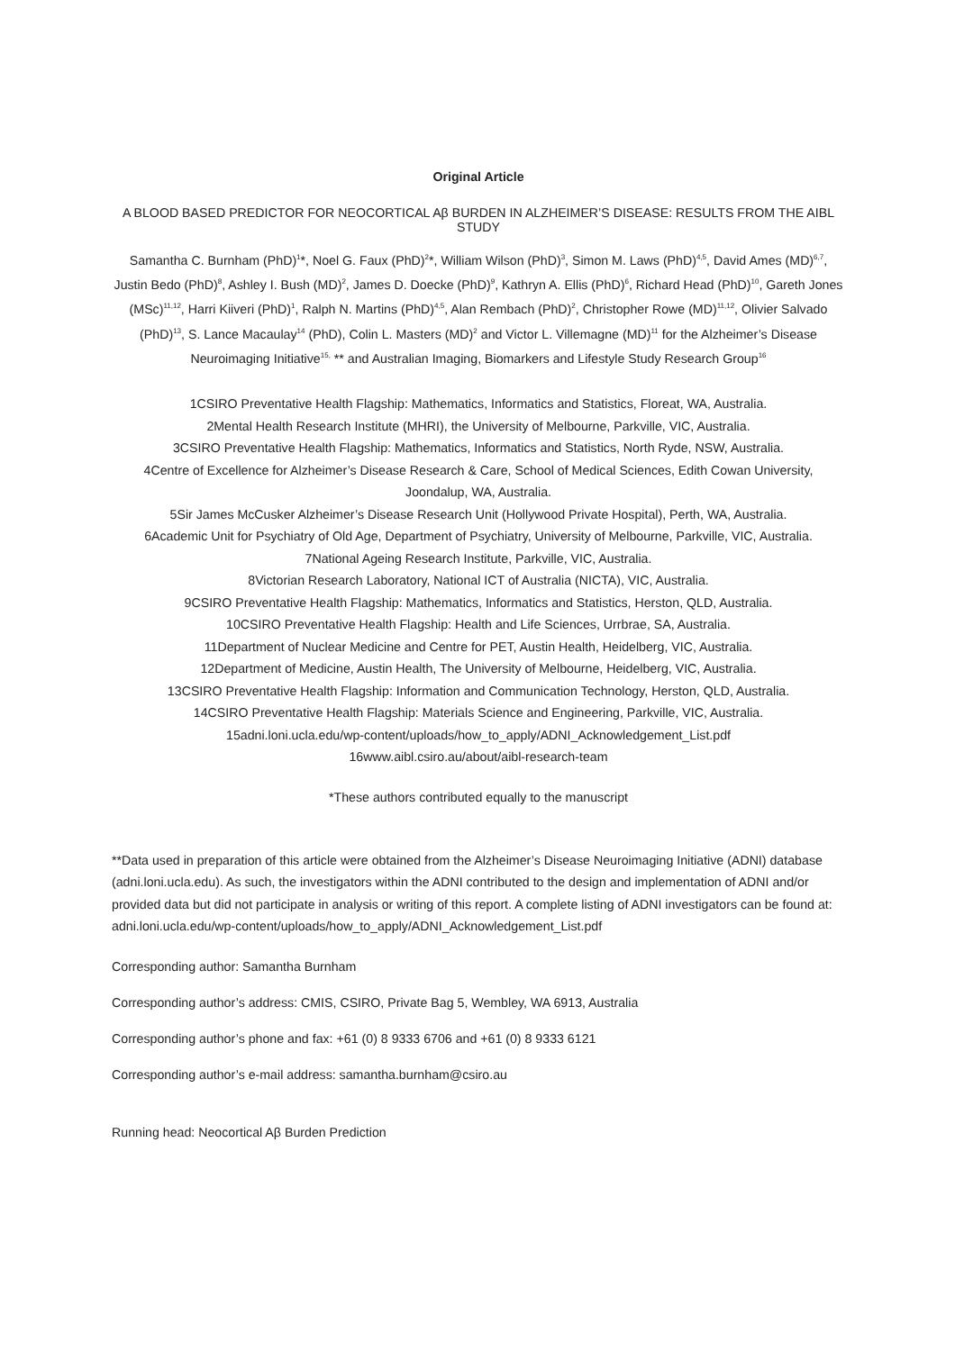Original Article
A BLOOD BASED PREDICTOR FOR NEOCORTICAL Aβ BURDEN IN ALZHEIMER’S DISEASE: RESULTS FROM THE AIBL STUDY
Samantha C. Burnham (PhD)<sup>1</sup>*, Noel G. Faux (PhD)<sup>2</sup>*, William Wilson (PhD)<sup>3</sup>, Simon M. Laws (PhD)<sup>4,5</sup>, David Ames (MD)<sup>6,7</sup>, Justin Bedo (PhD)<sup>8</sup>, Ashley I. Bush (MD)<sup>2</sup>, James D. Doecke (PhD)<sup>9</sup>, Kathryn A. Ellis (PhD)<sup>6</sup>, Richard Head (PhD)<sup>10</sup>, Gareth Jones (MSc)<sup>11,12</sup>, Harri Kiiveri (PhD)<sup>1</sup>, Ralph N. Martins (PhD)<sup>4,5</sup>, Alan Rembach (PhD)<sup>2</sup>, Christopher Rowe (MD)<sup>11,12</sup>, Olivier Salvado (PhD)<sup>13</sup>, S. Lance Macaulay<sup>14</sup> (PhD), Colin L. Masters (MD)<sup>2</sup> and Victor L. Villemagne (MD)<sup>11</sup> for the Alzheimer’s Disease Neuroimaging Initiative<sup>15,</sup> ** and Australian Imaging, Biomarkers and Lifestyle Study Research Group<sup>16</sup>
1CSIRO Preventative Health Flagship: Mathematics, Informatics and Statistics, Floreat, WA, Australia.
2Mental Health Research Institute (MHRI), the University of Melbourne, Parkville, VIC, Australia.
3CSIRO Preventative Health Flagship: Mathematics, Informatics and Statistics, North Ryde, NSW, Australia.
4Centre of Excellence for Alzheimer’s Disease Research & Care, School of Medical Sciences, Edith Cowan University, Joondalup, WA, Australia.
5Sir James McCusker Alzheimer’s Disease Research Unit (Hollywood Private Hospital), Perth, WA, Australia.
6Academic Unit for Psychiatry of Old Age, Department of Psychiatry, University of Melbourne, Parkville, VIC, Australia.
7National Ageing Research Institute, Parkville, VIC, Australia.
8Victorian Research Laboratory, National ICT of Australia (NICTA), VIC, Australia.
9CSIRO Preventative Health Flagship: Mathematics, Informatics and Statistics, Herston, QLD, Australia.
10CSIRO Preventative Health Flagship: Health and Life Sciences, Urrbrae, SA, Australia.
11Department of Nuclear Medicine and Centre for PET, Austin Health, Heidelberg, VIC, Australia.
12Department of Medicine, Austin Health, The University of Melbourne, Heidelberg, VIC, Australia.
13CSIRO Preventative Health Flagship: Information and Communication Technology, Herston, QLD, Australia.
14CSIRO Preventative Health Flagship: Materials Science and Engineering, Parkville, VIC, Australia.
15adni.loni.ucla.edu/wp-content/uploads/how_to_apply/ADNI_Acknowledgement_List.pdf
16www.aibl.csiro.au/about/aibl-research-team
*These authors contributed equally to the manuscript
**Data used in preparation of this article were obtained from the Alzheimer’s Disease Neuroimaging Initiative (ADNI) database (adni.loni.ucla.edu). As such, the investigators within the ADNI contributed to the design and implementation of ADNI and/or provided data but did not participate in analysis or writing of this report. A complete listing of ADNI investigators can be found at: adni.loni.ucla.edu/wp-content/uploads/how_to_apply/ADNI_Acknowledgement_List.pdf
Corresponding author: Samantha Burnham
Corresponding author’s address: CMIS, CSIRO, Private Bag 5, Wembley, WA 6913, Australia
Corresponding author’s phone and fax: +61 (0) 8 9333 6706 and +61 (0) 8 9333 6121
Corresponding author’s e-mail address: samantha.burnham@csiro.au
Running head: Neocortical Aβ Burden Prediction